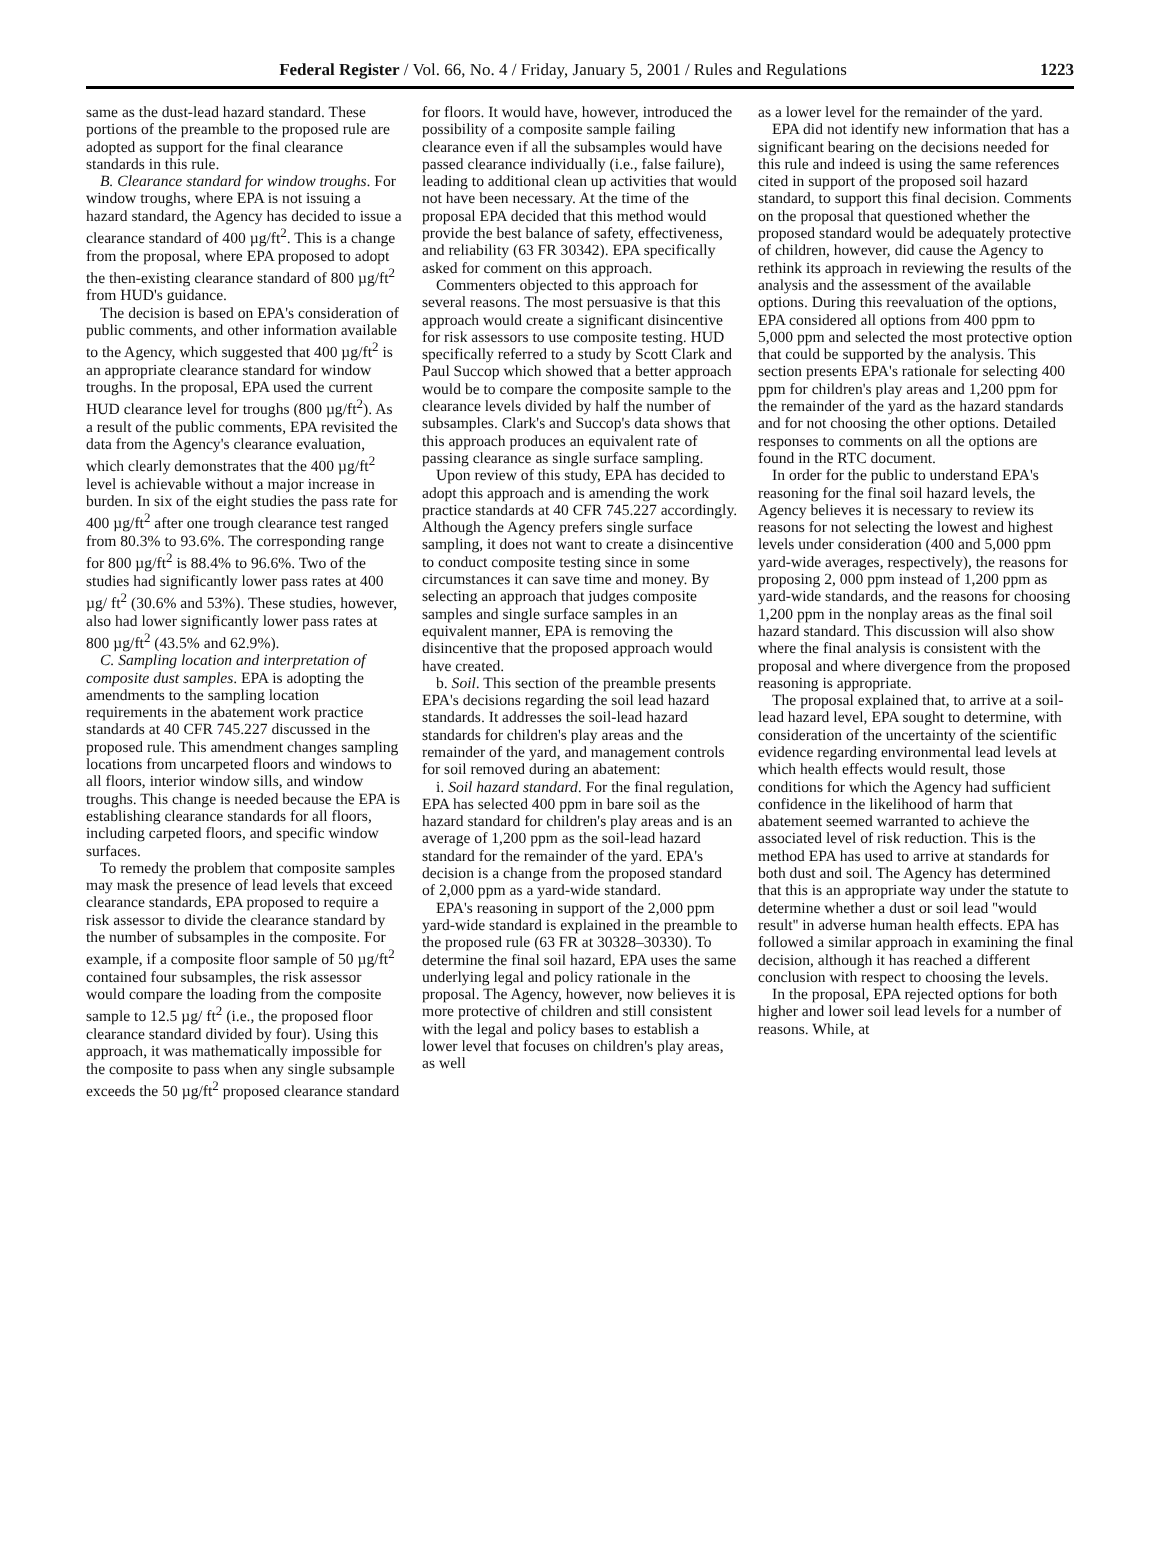Federal Register / Vol. 66, No. 4 / Friday, January 5, 2001 / Rules and Regulations 1223
same as the dust-lead hazard standard. These portions of the preamble to the proposed rule are adopted as support for the final clearance standards in this rule.
B. Clearance standard for window troughs. For window troughs, where EPA is not issuing a hazard standard, the Agency has decided to issue a clearance standard of 400 µg/ft<sup>2</sup>. This is a change from the proposal, where EPA proposed to adopt the then-existing clearance standard of 800 µg/ft<sup>2</sup> from HUD's guidance.
The decision is based on EPA's consideration of public comments, and other information available to the Agency, which suggested that 400 µg/ft<sup>2</sup> is an appropriate clearance standard for window troughs. In the proposal, EPA used the current HUD clearance level for troughs (800 µg/ft<sup>2</sup>). As a result of the public comments, EPA revisited the data from the Agency's clearance evaluation, which clearly demonstrates that the 400 µg/ft<sup>2</sup> level is achievable without a major increase in burden. In six of the eight studies the pass rate for 400 µg/ft<sup>2</sup> after one trough clearance test ranged from 80.3% to 93.6%. The corresponding range for 800 µg/ft<sup>2</sup> is 88.4% to 96.6%. Two of the studies had significantly lower pass rates at 400 µg/ ft<sup>2</sup> (30.6% and 53%). These studies, however, also had lower significantly lower pass rates at 800 µg/ft<sup>2</sup> (43.5% and 62.9%).
C. Sampling location and interpretation of composite dust samples. EPA is adopting the amendments to the sampling location requirements in the abatement work practice standards at 40 CFR 745.227 discussed in the proposed rule. This amendment changes sampling locations from uncarpeted floors and windows to all floors, interior window sills, and window troughs. This change is needed because the EPA is establishing clearance standards for all floors, including carpeted floors, and specific window surfaces.
To remedy the problem that composite samples may mask the presence of lead levels that exceed clearance standards, EPA proposed to require a risk assessor to divide the clearance standard by the number of subsamples in the composite. For example, if a composite floor sample of 50 µg/ft<sup>2</sup> contained four subsamples, the risk assessor would compare the loading from the composite sample to 12.5 µg/ ft<sup>2</sup> (i.e., the proposed floor clearance standard divided by four). Using this approach, it was mathematically impossible for the composite to pass when any single subsample exceeds the 50 µg/ft<sup>2</sup> proposed clearance standard
for floors. It would have, however, introduced the possibility of a composite sample failing clearance even if all the subsamples would have passed clearance individually (i.e., false failure), leading to additional clean up activities that would not have been necessary. At the time of the proposal EPA decided that this method would provide the best balance of safety, effectiveness, and reliability (63 FR 30342). EPA specifically asked for comment on this approach.
Commenters objected to this approach for several reasons. The most persuasive is that this approach would create a significant disincentive for risk assessors to use composite testing. HUD specifically referred to a study by Scott Clark and Paul Succop which showed that a better approach would be to compare the composite sample to the clearance levels divided by half the number of subsamples. Clark's and Succop's data shows that this approach produces an equivalent rate of passing clearance as single surface sampling.
Upon review of this study, EPA has decided to adopt this approach and is amending the work practice standards at 40 CFR 745.227 accordingly. Although the Agency prefers single surface sampling, it does not want to create a disincentive to conduct composite testing since in some circumstances it can save time and money. By selecting an approach that judges composite samples and single surface samples in an equivalent manner, EPA is removing the disincentive that the proposed approach would have created.
b. Soil. This section of the preamble presents EPA's decisions regarding the soil lead hazard standards. It addresses the soil-lead hazard standards for children's play areas and the remainder of the yard, and management controls for soil removed during an abatement:
i. Soil hazard standard. For the final regulation, EPA has selected 400 ppm in bare soil as the hazard standard for children's play areas and is an average of 1,200 ppm as the soil-lead hazard standard for the remainder of the yard. EPA's decision is a change from the proposed standard of 2,000 ppm as a yard-wide standard.
EPA's reasoning in support of the 2,000 ppm yard-wide standard is explained in the preamble to the proposed rule (63 FR at 30328–30330). To determine the final soil hazard, EPA uses the same underlying legal and policy rationale in the proposal. The Agency, however, now believes it is more protective of children and still consistent with the legal and policy bases to establish a lower level that focuses on children's play areas, as well
as a lower level for the remainder of the yard.
EPA did not identify new information that has a significant bearing on the decisions needed for this rule and indeed is using the same references cited in support of the proposed soil hazard standard, to support this final decision. Comments on the proposal that questioned whether the proposed standard would be adequately protective of children, however, did cause the Agency to rethink its approach in reviewing the results of the analysis and the assessment of the available options. During this reevaluation of the options, EPA considered all options from 400 ppm to 5,000 ppm and selected the most protective option that could be supported by the analysis. This section presents EPA's rationale for selecting 400 ppm for children's play areas and 1,200 ppm for the remainder of the yard as the hazard standards and for not choosing the other options. Detailed responses to comments on all the options are found in the RTC document.
In order for the public to understand EPA's reasoning for the final soil hazard levels, the Agency believes it is necessary to review its reasons for not selecting the lowest and highest levels under consideration (400 and 5,000 ppm yard-wide averages, respectively), the reasons for proposing 2, 000 ppm instead of 1,200 ppm as yard-wide standards, and the reasons for choosing 1,200 ppm in the nonplay areas as the final soil hazard standard. This discussion will also show where the final analysis is consistent with the proposal and where divergence from the proposed reasoning is appropriate.
The proposal explained that, to arrive at a soil-lead hazard level, EPA sought to determine, with consideration of the uncertainty of the scientific evidence regarding environmental lead levels at which health effects would result, those conditions for which the Agency had sufficient confidence in the likelihood of harm that abatement seemed warranted to achieve the associated level of risk reduction. This is the method EPA has used to arrive at standards for both dust and soil. The Agency has determined that this is an appropriate way under the statute to determine whether a dust or soil lead ''would result'' in adverse human health effects. EPA has followed a similar approach in examining the final decision, although it has reached a different conclusion with respect to choosing the levels.
In the proposal, EPA rejected options for both higher and lower soil lead levels for a number of reasons. While, at